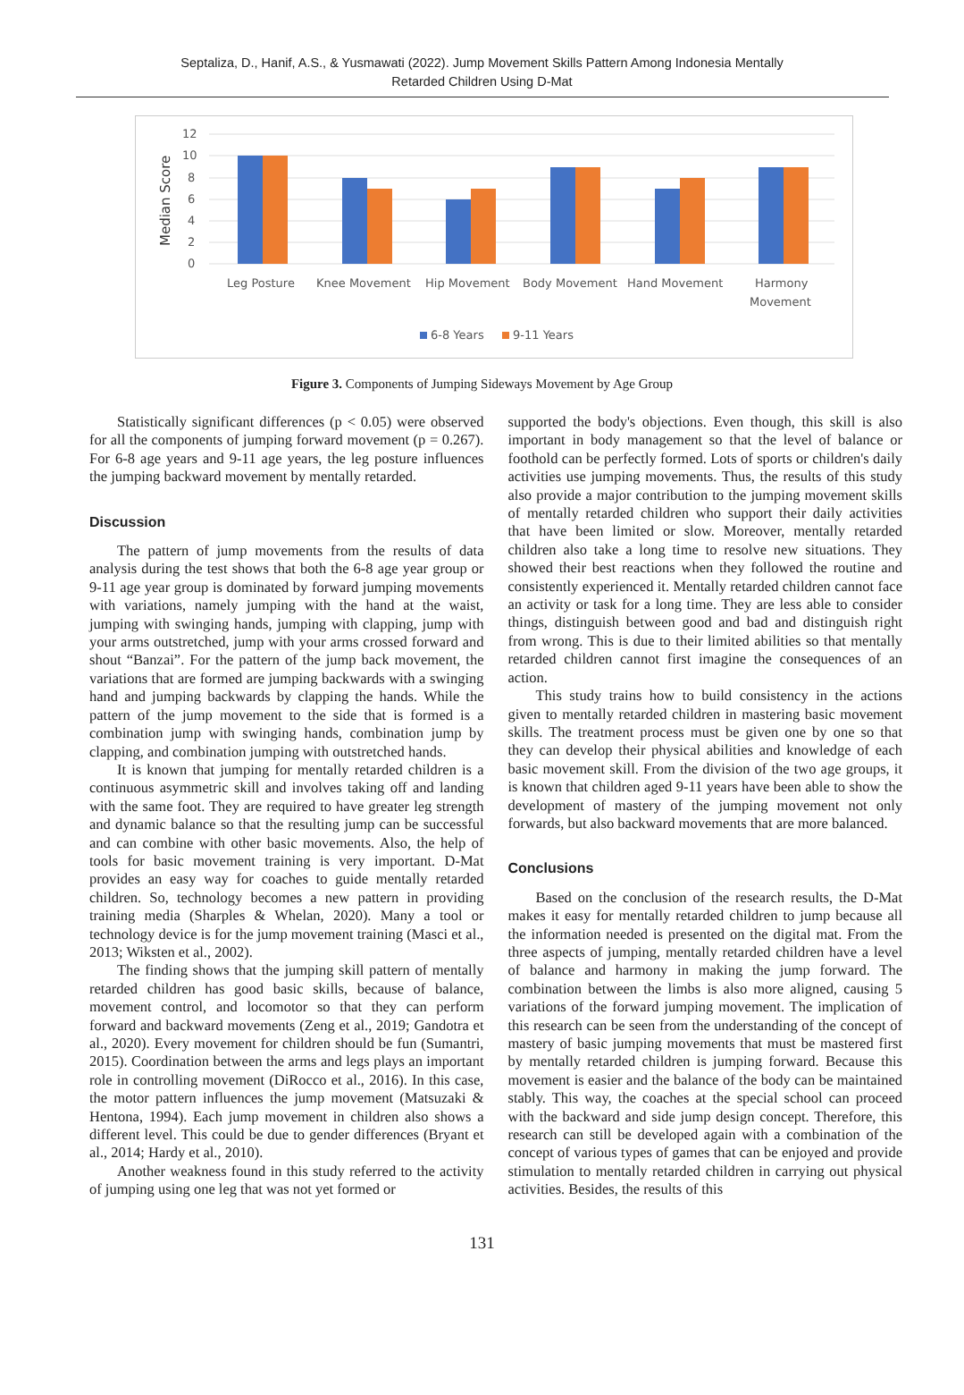Septaliza, D., Hanif, A.S., & Yusmawati (2022). Jump Movement Skills Pattern Among Indonesia Mentally
Retarded Children Using D-Mat
Median Score
12
10
8
6
4
2
0
Leg Posture
Knee Movement
Hip Movement
Body Movement
Hand Movement
Harmony
Movement
6-8 Years
9-11 Years
Figure 3. Components of Jumping Sideways Movement by Age Group
Statistically significant differences (p < 0.05) were observed for all the components of jumping forward movement (p = 0.267). For 6-8 age years and 9-11 age years, the leg posture influences the jumping backward movement by mentally retarded.
Discussion
The pattern of jump movements from the results of data analysis during the test shows that both the 6-8 age year group or 9-11 age year group is dominated by forward jumping movements with variations, namely jumping with the hand at the waist, jumping with swinging hands, jumping with clapping, jump with your arms outstretched, jump with your arms crossed forward and shout “Banzai”. For the pattern of the jump back movement, the variations that are formed are jumping backwards with a swinging hand and jumping backwards by clapping the hands. While the pattern of the jump movement to the side that is formed is a combination jump with swinging hands, combination jump by clapping, and combination jumping with outstretched hands.
It is known that jumping for mentally retarded children is a continuous asymmetric skill and involves taking off and landing with the same foot. They are required to have greater leg strength and dynamic balance so that the resulting jump can be successful and can combine with other basic movements. Also, the help of tools for basic movement training is very important. D-Mat provides an easy way for coaches to guide mentally retarded children. So, technology becomes a new pattern in providing training media (Sharples & Whelan, 2020). Many a tool or technology device is for the jump movement training (Masci et al., 2013; Wiksten et al., 2002).
The finding shows that the jumping skill pattern of mentally retarded children has good basic skills, because of balance, movement control, and locomotor so that they can perform forward and backward movements (Zeng et al., 2019; Gandotra et al., 2020). Every movement for children should be fun (Sumantri, 2015). Coordination between the arms and legs plays an important role in controlling movement (DiRocco et al., 2016). In this case, the motor pattern influences the jump movement (Matsuzaki & Hentona, 1994). Each jump movement in children also shows a different level. This could be due to gender differences (Bryant et al., 2014; Hardy et al., 2010).
Another weakness found in this study referred to the activity of jumping using one leg that was not yet formed or
supported the body's objections. Even though, this skill is also important in body management so that the level of balance or foothold can be perfectly formed. Lots of sports or children's daily activities use jumping movements. Thus, the results of this study also provide a major contribution to the jumping movement skills of mentally retarded children who support their daily activities that have been limited or slow. Moreover, mentally retarded children also take a long time to resolve new situations. They showed their best reactions when they followed the routine and consistently experienced it. Mentally retarded children cannot face an activity or task for a long time. They are less able to consider things, distinguish between good and bad and distinguish right from wrong. This is due to their limited abilities so that mentally retarded children cannot first imagine the consequences of an action.
This study trains how to build consistency in the actions given to mentally retarded children in mastering basic movement skills. The treatment process must be given one by one so that they can develop their physical abilities and knowledge of each basic movement skill. From the division of the two age groups, it is known that children aged 9-11 years have been able to show the development of mastery of the jumping movement not only forwards, but also backward movements that are more balanced.
Conclusions
Based on the conclusion of the research results, the D-Mat makes it easy for mentally retarded children to jump because all the information needed is presented on the digital mat. From the three aspects of jumping, mentally retarded children have a level of balance and harmony in making the jump forward. The combination between the limbs is also more aligned, causing 5 variations of the forward jumping movement. The implication of this research can be seen from the understanding of the concept of mastery of basic jumping movements that must be mastered first by mentally retarded children is jumping forward. Because this movement is easier and the balance of the body can be maintained stably. This way, the coaches at the special school can proceed with the backward and side jump design concept. Therefore, this research can still be developed again with a combination of the concept of various types of games that can be enjoyed and provide stimulation to mentally retarded children in carrying out physical activities. Besides, the results of this
131